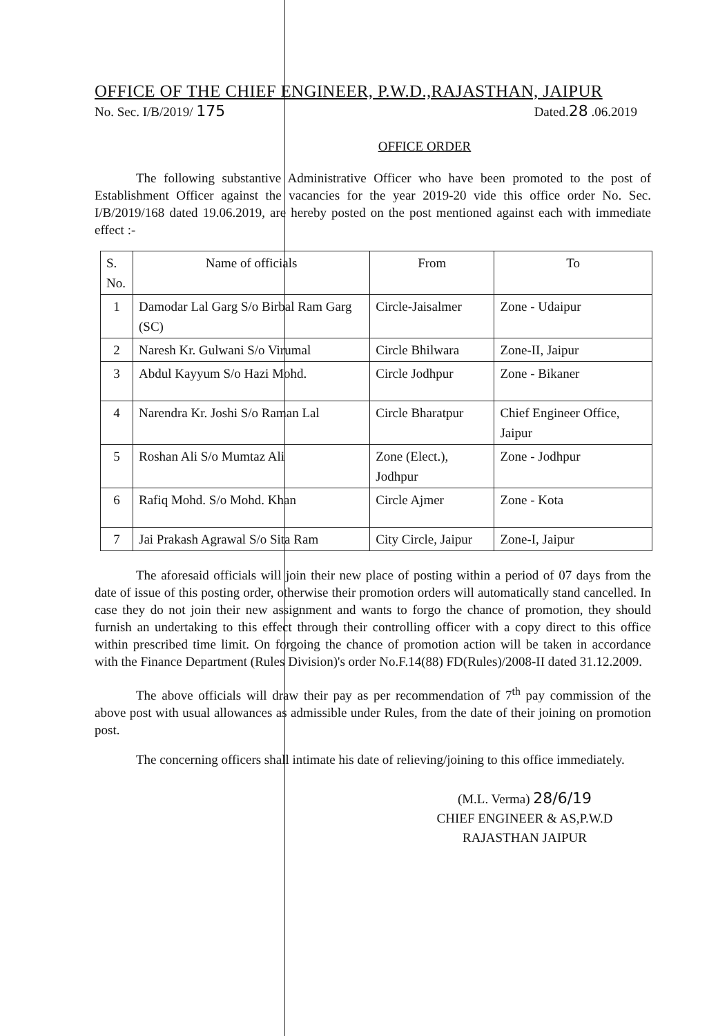OFFICE OF THE CHIEF ENGINEER, P.W.D.,RAJASTHAN, JAIPUR
No. Sec. I/B/2019/ 175 Dated.28 .06.2019
OFFICE ORDER
The following substantive Administrative Officer who have been promoted to the post of Establishment Officer against the vacancies for the year 2019-20 vide this office order No. Sec. I/B/2019/168 dated 19.06.2019, are hereby posted on the post mentioned against each with immediate effect :-
| S. No. | Name of officials | From | To |
| --- | --- | --- | --- |
| 1 | Damodar Lal Garg S/o Birbal Ram Garg (SC) | Circle-Jaisalmer | Zone - Udaipur |
| 2 | Naresh Kr. Gulwani S/o Virumal | Circle Bhilwara | Zone-II, Jaipur |
| 3 | Abdul Kayyum S/o Hazi Mohd. | Circle Jodhpur | Zone - Bikaner |
| 4 | Narendra Kr. Joshi S/o Raman Lal | Circle Bharatpur | Chief Engineer Office, Jaipur |
| 5 | Roshan Ali S/o Mumtaz Ali | Zone (Elect.), Jodhpur | Zone - Jodhpur |
| 6 | Rafiq Mohd. S/o Mohd. Khan | Circle Ajmer | Zone - Kota |
| 7 | Jai Prakash Agrawal S/o Sita Ram | City Circle, Jaipur | Zone-I, Jaipur |
The aforesaid officials will join their new place of posting within a period of 07 days from the date of issue of this posting order, otherwise their promotion orders will automatically stand cancelled. In case they do not join their new assignment and wants to forgo the chance of promotion, they should furnish an undertaking to this effect through their controlling officer with a copy direct to this office within prescribed time limit. On forgoing the chance of promotion action will be taken in accordance with the Finance Department (Rules Division)'s order No.F.14(88) FD(Rules)/2008-II dated 31.12.2009.
The above officials will draw their pay as per recommendation of 7<sup>th</sup> pay commission of the above post with usual allowances as admissible under Rules, from the date of their joining on promotion post.
The concerning officers shall intimate his date of relieving/joining to this office immediately.
(M.L. Verma) 28/6/19
CHIEF ENGINEER & AS,P.W.D
RAJASTHAN JAIPUR